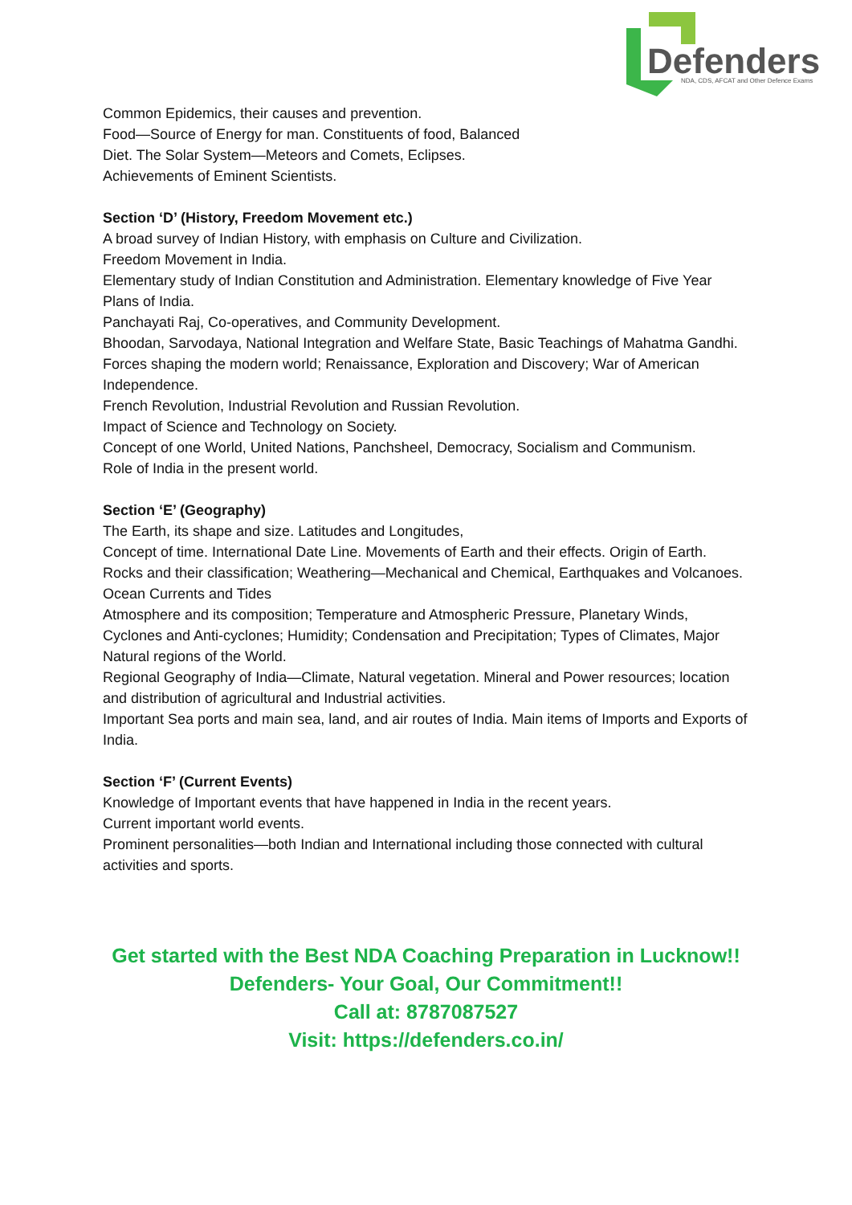Defenders
NDA, CDS, AFCAT and Other Defence Exams
Common Epidemics, their causes and prevention.
Food—Source of Energy for man. Constituents of food, Balanced
Diet. The Solar System—Meteors and Comets, Eclipses.
Achievements of Eminent Scientists.
Section ‘D’ (History, Freedom Movement etc.)
A broad survey of Indian History, with emphasis on Culture and Civilization.
Freedom Movement in India.
Elementary study of Indian Constitution and Administration. Elementary knowledge of Five Year Plans of India.
Panchayati Raj, Co-operatives, and Community Development.
Bhoodan, Sarvodaya, National Integration and Welfare State, Basic Teachings of Mahatma Gandhi.
Forces shaping the modern world; Renaissance, Exploration and Discovery; War of American Independence.
French Revolution, Industrial Revolution and Russian Revolution.
Impact of Science and Technology on Society.
Concept of one World, United Nations, Panchsheel, Democracy, Socialism and Communism.
Role of India in the present world.
Section ‘E’ (Geography)
The Earth, its shape and size. Latitudes and Longitudes,
Concept of time. International Date Line. Movements of Earth and their effects. Origin of Earth. Rocks and their classification; Weathering—Mechanical and Chemical, Earthquakes and Volcanoes.
Ocean Currents and Tides
Atmosphere and its composition; Temperature and Atmospheric Pressure, Planetary Winds, Cyclones and Anti-cyclones; Humidity; Condensation and Precipitation; Types of Climates, Major Natural regions of the World.
Regional Geography of India—Climate, Natural vegetation. Mineral and Power resources; location and distribution of agricultural and Industrial activities.
Important Sea ports and main sea, land, and air routes of India. Main items of Imports and Exports of India.
Section ‘F’ (Current Events)
Knowledge of Important events that have happened in India in the recent years.
Current important world events.
Prominent personalities—both Indian and International including those connected with cultural activities and sports.
Get started with the Best NDA Coaching Preparation in Lucknow!!
Defenders- Your Goal, Our Commitment!!
Call at: 8787087527
Visit: https://defenders.co.in/